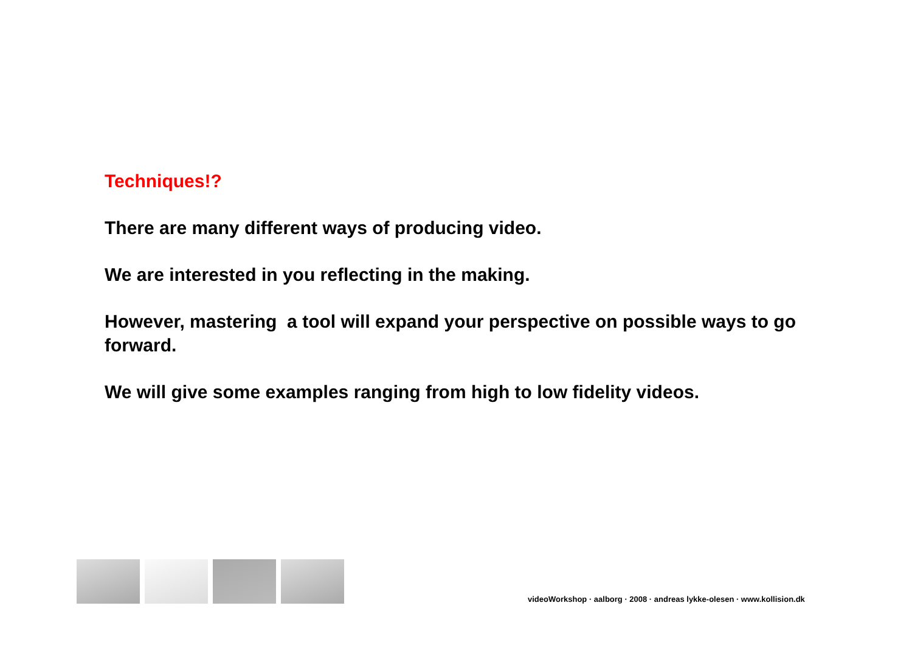Techniques!?
There are many different ways of producing video.
We are interested in you reflecting in the making.
However, mastering a tool will expand your perspective on possible ways to go forward.
We will give some examples ranging from high to low fidelity videos.
videoWorkshop · aalborg · 2008 · andreas lykke-olesen · www.kollision.dk